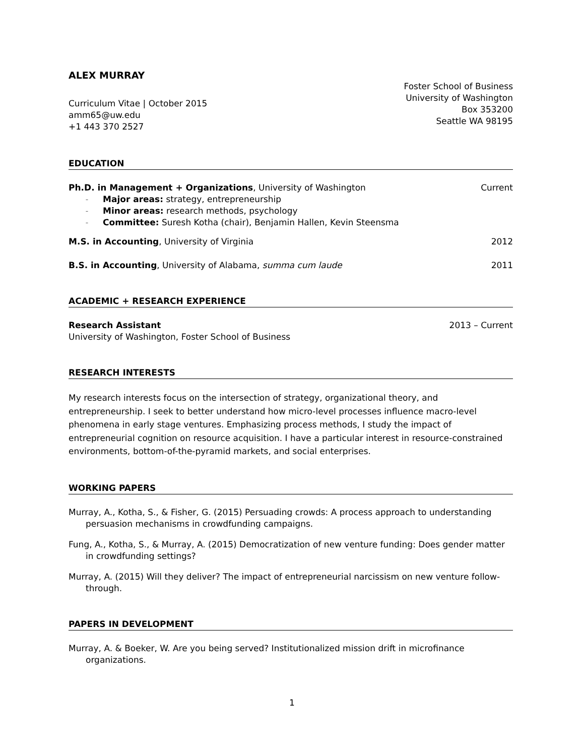ALEX MURRAY
Curriculum Vitae | October 2015
amm65@uw.edu
+1 443 370 2527
Foster School of Business
University of Washington
Box 353200
Seattle WA 98195
EDUCATION
Ph.D. in Management + Organizations, University of Washington Current
– Major areas: strategy, entrepreneurship
– Minor areas: research methods, psychology
– Committee: Suresh Kotha (chair), Benjamin Hallen, Kevin Steensma
M.S. in Accounting, University of Virginia 2012
B.S. in Accounting, University of Alabama, summa cum laude 2011
ACADEMIC + RESEARCH EXPERIENCE
Research Assistant 2013 – Current
University of Washington, Foster School of Business
RESEARCH INTERESTS
My research interests focus on the intersection of strategy, organizational theory, and entrepreneurship. I seek to better understand how micro-level processes influence macro-level phenomena in early stage ventures. Emphasizing process methods, I study the impact of entrepreneurial cognition on resource acquisition. I have a particular interest in resource-constrained environments, bottom-of-the-pyramid markets, and social enterprises.
WORKING PAPERS
Murray, A., Kotha, S., & Fisher, G. (2015) Persuading crowds: A process approach to understanding persuasion mechanisms in crowdfunding campaigns.
Fung, A., Kotha, S., & Murray, A. (2015) Democratization of new venture funding: Does gender matter in crowdfunding settings?
Murray, A. (2015) Will they deliver? The impact of entrepreneurial narcissism on new venture follow-through.
PAPERS IN DEVELOPMENT
Murray, A. & Boeker, W. Are you being served? Institutionalized mission drift in microfinance organizations.
1